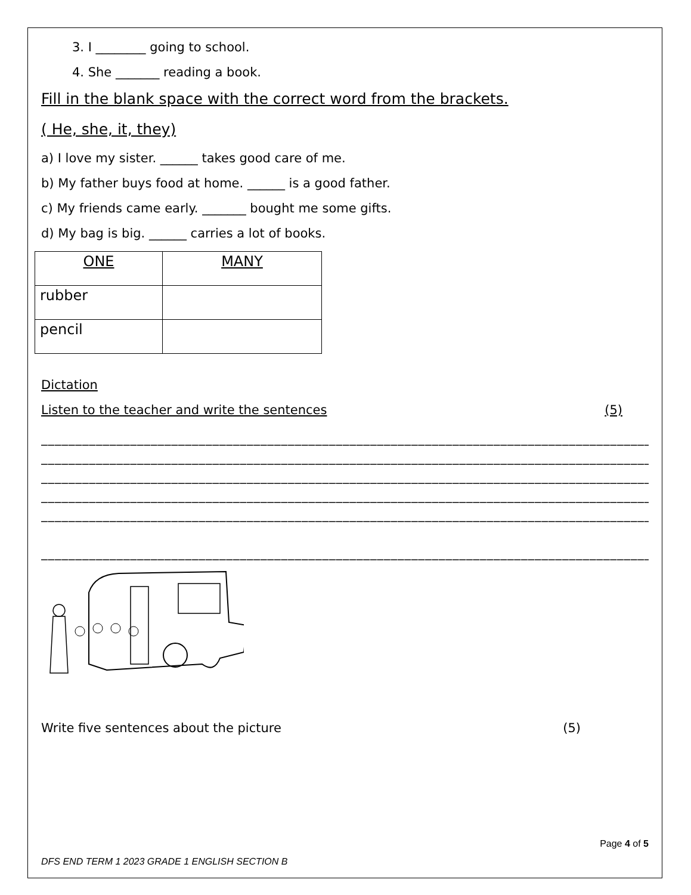3. I ________ going to school.
4. She _______ reading a book.
Fill in the blank space with the correct word from the brackets.
( He, she, it, they)
a) I love my sister. ______ takes good care of me.
b) My father buys food at home. ______ is a good father.
c) My friends came early. _______ bought me some gifts.
d) My bag is big. ______ carries a lot of books.
| ONE | MANY |
| --- | --- |
| rubber | |
| pencil | |
Dictation
Listen to the teacher and write the sentences (5)
____________________________________________________________________________________________
____________________________________________________________________________________________
____________________________________________________________________________________________
____________________________________________________________________________________________
____________________________________________________________________________________________
____________________________________________________________________________________________
Write five sentences about the picture (5)
Page 4 of 5
DFS END TERM 1 2023 GRADE 1 ENGLISH SECTION B